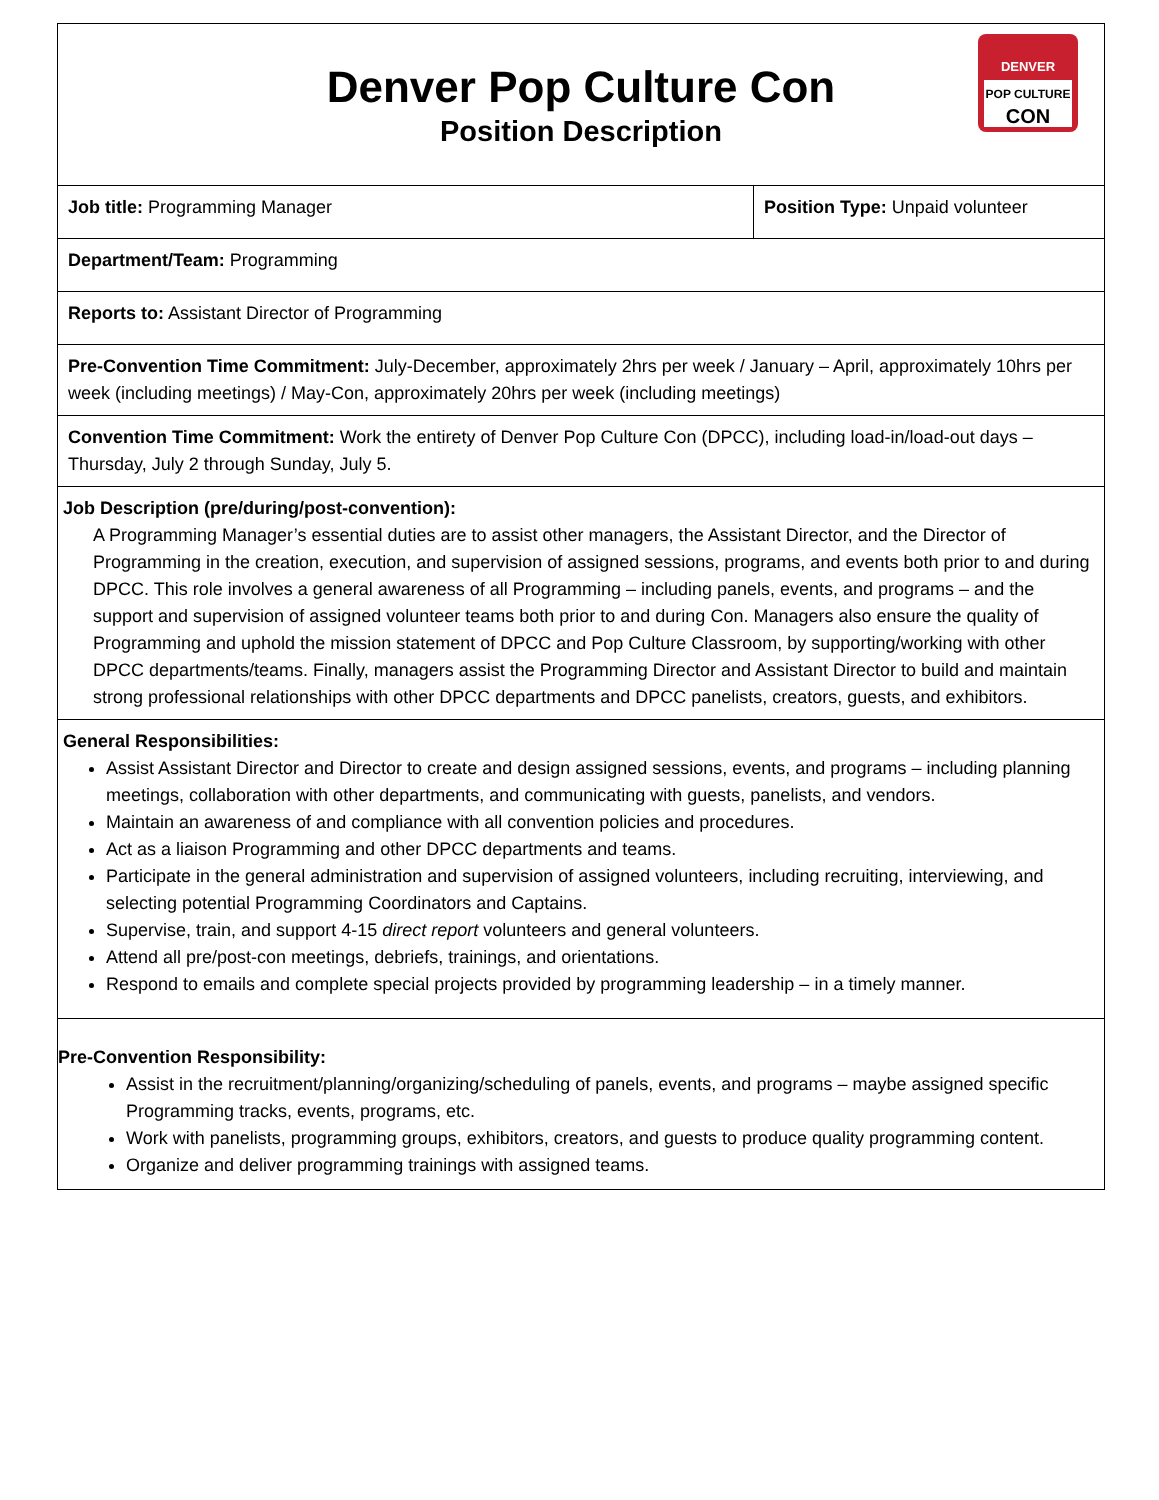| Denver Pop Culture Con Position Description DENVER POP CULTURE CON | |
| Job title: Programming Manager | Position Type: Unpaid volunteer |
| Department/Team: Programming | |
| Reports to: Assistant Director of Programming | |
| Pre-Convention Time Commitment: July-December, approximately 2hrs per week / January – April, approximately 10hrs per week (including meetings) / May-Con, approximately 20hrs per week (including meetings) | |
| Convention Time Commitment: Work the entirety of Denver Pop Culture Con (DPCC), including load-in/load-out days – Thursday, July 2 through Sunday, July 5. | |
| Job Description (pre/during/post-convention): A Programming Manager’s essential duties are to assist other managers, the Assistant Director, and the Director of Programming in the creation, execution, and supervision of assigned sessions, programs, and events both prior to and during DPCC. This role involves a general awareness of all Programming – including panels, events, and programs – and the support and supervision of assigned volunteer teams both prior to and during Con. Managers also ensure the quality of Programming and uphold the mission statement of DPCC and Pop Culture Classroom, by supporting/working with other DPCC departments/teams. Finally, managers assist the Programming Director and Assistant Director to build and maintain strong professional relationships with other DPCC departments and DPCC panelists, creators, guests, and exhibitors. | |
| General Responsibilities: Assist Assistant Director and Director to create and design assigned sessions, events, and programs – including planning meetings, collaboration with other departments, and communicating with guests, panelists, and vendors. Maintain an awareness of and compliance with all convention policies and procedures. Act as a liaison Programming and other DPCC departments and teams. Participate in the general administration and supervision of assigned volunteers, including recruiting, interviewing, and selecting potential Programming Coordinators and Captains. Supervise, train, and support 4-15 direct report volunteers and general volunteers. Attend all pre/post-con meetings, debriefs, trainings, and orientations. Respond to emails and complete special projects provided by programming leadership – in a timely manner. | |
| Pre-Convention Responsibility: Assist in the recruitment/planning/organizing/scheduling of panels, events, and programs – maybe assigned specific Programming tracks, events, programs, etc. Work with panelists, programming groups, exhibitors, creators, and guests to produce quality programming content. Organize and deliver programming trainings with assigned teams. | |